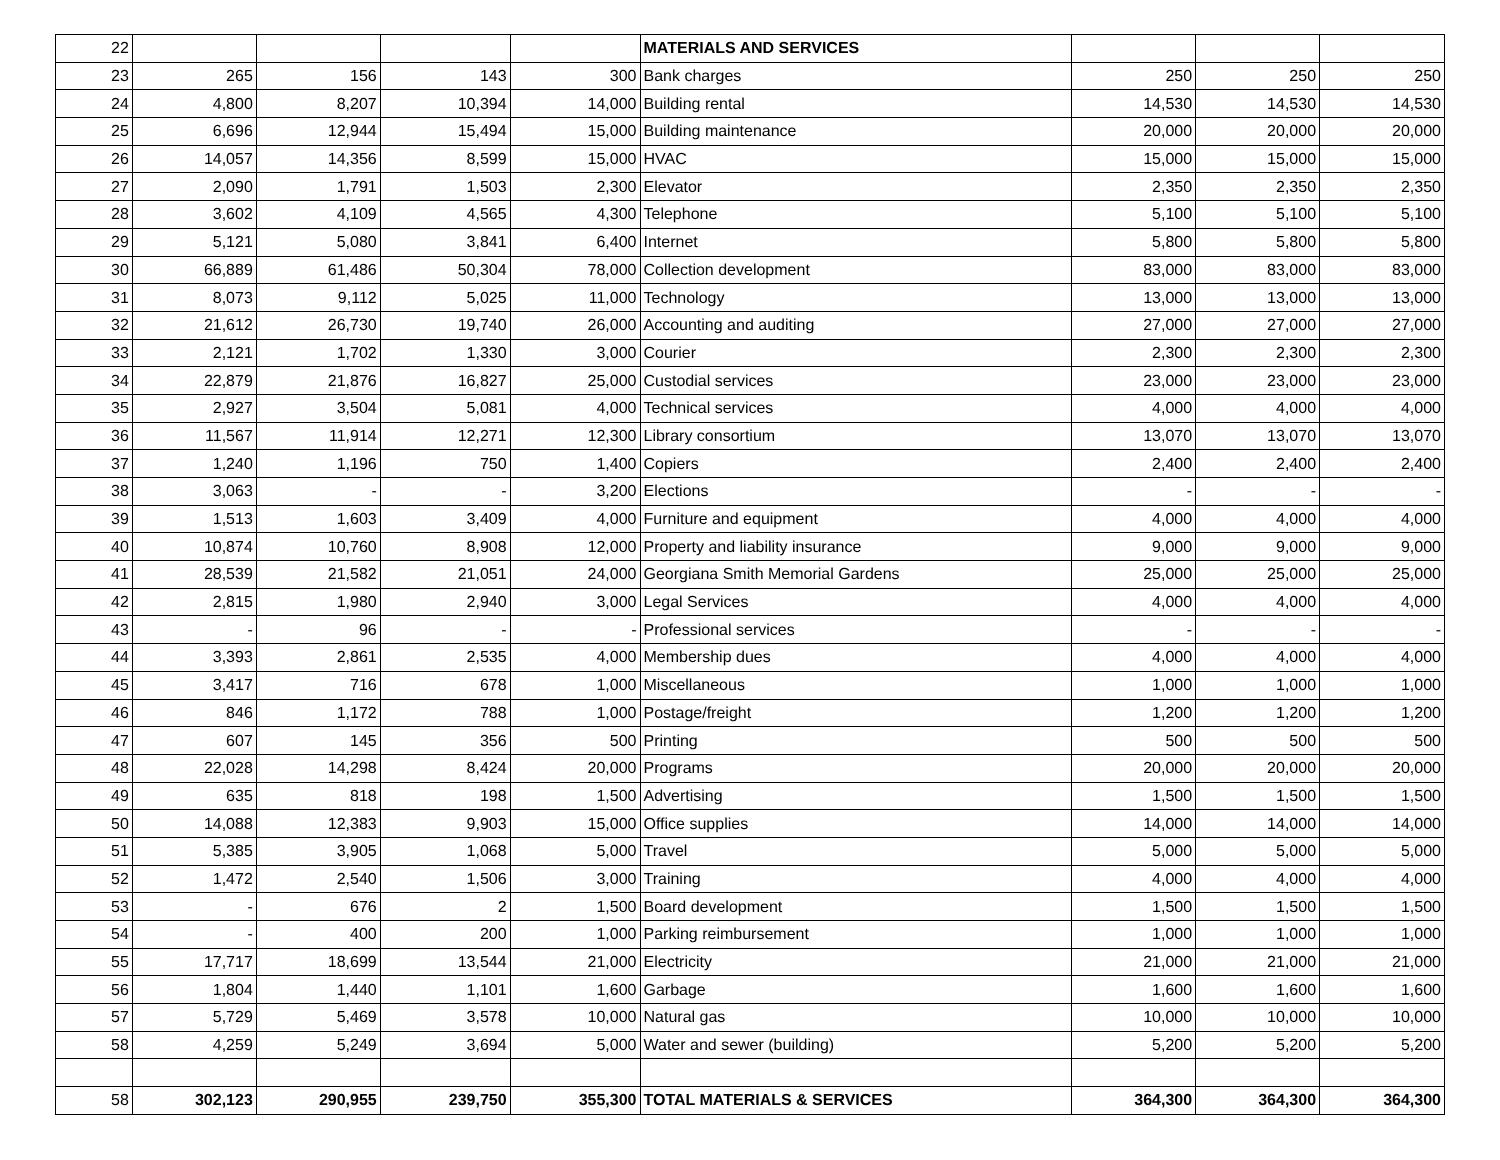| 22 | | | | | MATERIALS AND SERVICES | | | |
| 23 | 265 | 156 | 143 | 300 | Bank charges | 250 | 250 | 250 |
| 24 | 4,800 | 8,207 | 10,394 | 14,000 | Building rental | 14,530 | 14,530 | 14,530 |
| 25 | 6,696 | 12,944 | 15,494 | 15,000 | Building maintenance | 20,000 | 20,000 | 20,000 |
| 26 | 14,057 | 14,356 | 8,599 | 15,000 | HVAC | 15,000 | 15,000 | 15,000 |
| 27 | 2,090 | 1,791 | 1,503 | 2,300 | Elevator | 2,350 | 2,350 | 2,350 |
| 28 | 3,602 | 4,109 | 4,565 | 4,300 | Telephone | 5,100 | 5,100 | 5,100 |
| 29 | 5,121 | 5,080 | 3,841 | 6,400 | Internet | 5,800 | 5,800 | 5,800 |
| 30 | 66,889 | 61,486 | 50,304 | 78,000 | Collection development | 83,000 | 83,000 | 83,000 |
| 31 | 8,073 | 9,112 | 5,025 | 11,000 | Technology | 13,000 | 13,000 | 13,000 |
| 32 | 21,612 | 26,730 | 19,740 | 26,000 | Accounting and auditing | 27,000 | 27,000 | 27,000 |
| 33 | 2,121 | 1,702 | 1,330 | 3,000 | Courier | 2,300 | 2,300 | 2,300 |
| 34 | 22,879 | 21,876 | 16,827 | 25,000 | Custodial services | 23,000 | 23,000 | 23,000 |
| 35 | 2,927 | 3,504 | 5,081 | 4,000 | Technical services | 4,000 | 4,000 | 4,000 |
| 36 | 11,567 | 11,914 | 12,271 | 12,300 | Library consortium | 13,070 | 13,070 | 13,070 |
| 37 | 1,240 | 1,196 | 750 | 1,400 | Copiers | 2,400 | 2,400 | 2,400 |
| 38 | 3,063 | - | - | 3,200 | Elections | - | - | - |
| 39 | 1,513 | 1,603 | 3,409 | 4,000 | Furniture and equipment | 4,000 | 4,000 | 4,000 |
| 40 | 10,874 | 10,760 | 8,908 | 12,000 | Property and liability insurance | 9,000 | 9,000 | 9,000 |
| 41 | 28,539 | 21,582 | 21,051 | 24,000 | Georgiana Smith Memorial Gardens | 25,000 | 25,000 | 25,000 |
| 42 | 2,815 | 1,980 | 2,940 | 3,000 | Legal Services | 4,000 | 4,000 | 4,000 |
| 43 | - | 96 | - | - | Professional services | - | - | - |
| 44 | 3,393 | 2,861 | 2,535 | 4,000 | Membership dues | 4,000 | 4,000 | 4,000 |
| 45 | 3,417 | 716 | 678 | 1,000 | Miscellaneous | 1,000 | 1,000 | 1,000 |
| 46 | 846 | 1,172 | 788 | 1,000 | Postage/freight | 1,200 | 1,200 | 1,200 |
| 47 | 607 | 145 | 356 | 500 | Printing | 500 | 500 | 500 |
| 48 | 22,028 | 14,298 | 8,424 | 20,000 | Programs | 20,000 | 20,000 | 20,000 |
| 49 | 635 | 818 | 198 | 1,500 | Advertising | 1,500 | 1,500 | 1,500 |
| 50 | 14,088 | 12,383 | 9,903 | 15,000 | Office supplies | 14,000 | 14,000 | 14,000 |
| 51 | 5,385 | 3,905 | 1,068 | 5,000 | Travel | 5,000 | 5,000 | 5,000 |
| 52 | 1,472 | 2,540 | 1,506 | 3,000 | Training | 4,000 | 4,000 | 4,000 |
| 53 | - | 676 | 2 | 1,500 | Board development | 1,500 | 1,500 | 1,500 |
| 54 | - | 400 | 200 | 1,000 | Parking reimbursement | 1,000 | 1,000 | 1,000 |
| 55 | 17,717 | 18,699 | 13,544 | 21,000 | Electricity | 21,000 | 21,000 | 21,000 |
| 56 | 1,804 | 1,440 | 1,101 | 1,600 | Garbage | 1,600 | 1,600 | 1,600 |
| 57 | 5,729 | 5,469 | 3,578 | 10,000 | Natural gas | 10,000 | 10,000 | 10,000 |
| 58 | 4,259 | 5,249 | 3,694 | 5,000 | Water and sewer (building) | 5,200 | 5,200 | 5,200 |
| 58 | 302,123 | 290,955 | 239,750 | 355,300 | TOTAL MATERIALS & SERVICES | 364,300 | 364,300 | 364,300 |